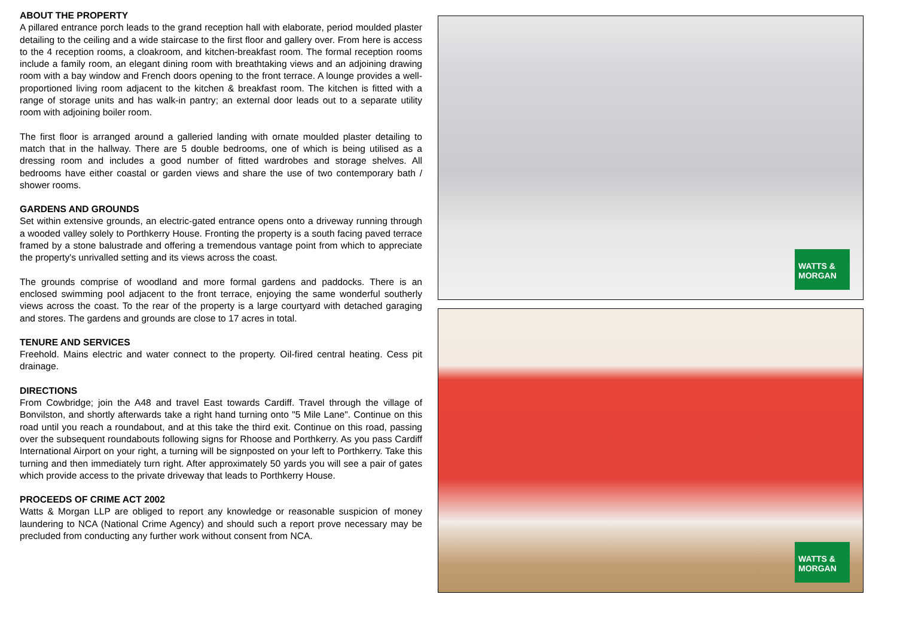ABOUT THE PROPERTY
A pillared entrance porch leads to the grand reception hall with elaborate, period moulded plaster detailing to the ceiling and a wide staircase to the first floor and gallery over. From here is access to the 4 reception rooms, a cloakroom, and kitchen-breakfast room. The formal reception rooms include a family room, an elegant dining room with breathtaking views and an adjoining drawing room with a bay window and French doors opening to the front terrace. A lounge provides a well-proportioned living room adjacent to the kitchen & breakfast room. The kitchen is fitted with a range of storage units and has walk-in pantry; an external door leads out to a separate utility room with adjoining boiler room.
The first floor is arranged around a galleried landing with ornate moulded plaster detailing to match that in the hallway. There are 5 double bedrooms, one of which is being utilised as a dressing room and includes a good number of fitted wardrobes and storage shelves. All bedrooms have either coastal or garden views and share the use of two contemporary bath / shower rooms.
GARDENS AND GROUNDS
Set within extensive grounds, an electric-gated entrance opens onto a driveway running through a wooded valley solely to Porthkerry House. Fronting the property is a south facing paved terrace framed by a stone balustrade and offering a tremendous vantage point from which to appreciate the property's unrivalled setting and its views across the coast.
The grounds comprise of woodland and more formal gardens and paddocks. There is an enclosed swimming pool adjacent to the front terrace, enjoying the same wonderful southerly views across the coast. To the rear of the property is a large courtyard with detached garaging and stores. The gardens and grounds are close to 17 acres in total.
TENURE AND SERVICES
Freehold. Mains electric and water connect to the property. Oil-fired central heating. Cess pit drainage.
DIRECTIONS
From Cowbridge; join the A48 and travel East towards Cardiff. Travel through the village of Bonvilston, and shortly afterwards take a right hand turning onto "5 Mile Lane". Continue on this road until you reach a roundabout, and at this take the third exit. Continue on this road, passing over the subsequent roundabouts following signs for Rhoose and Porthkerry. As you pass Cardiff International Airport on your right, a turning will be signposted on your left to Porthkerry. Take this turning and then immediately turn right. After approximately 50 yards you will see a pair of gates which provide access to the private driveway that leads to Porthkerry House.
PROCEEDS OF CRIME ACT 2002
Watts & Morgan LLP are obliged to report any knowledge or reasonable suspicion of money laundering to NCA (National Crime Agency) and should such a report prove necessary may be precluded from conducting any further work without consent from NCA.
WATTS &
MORGAN
WATTS &
MORGAN